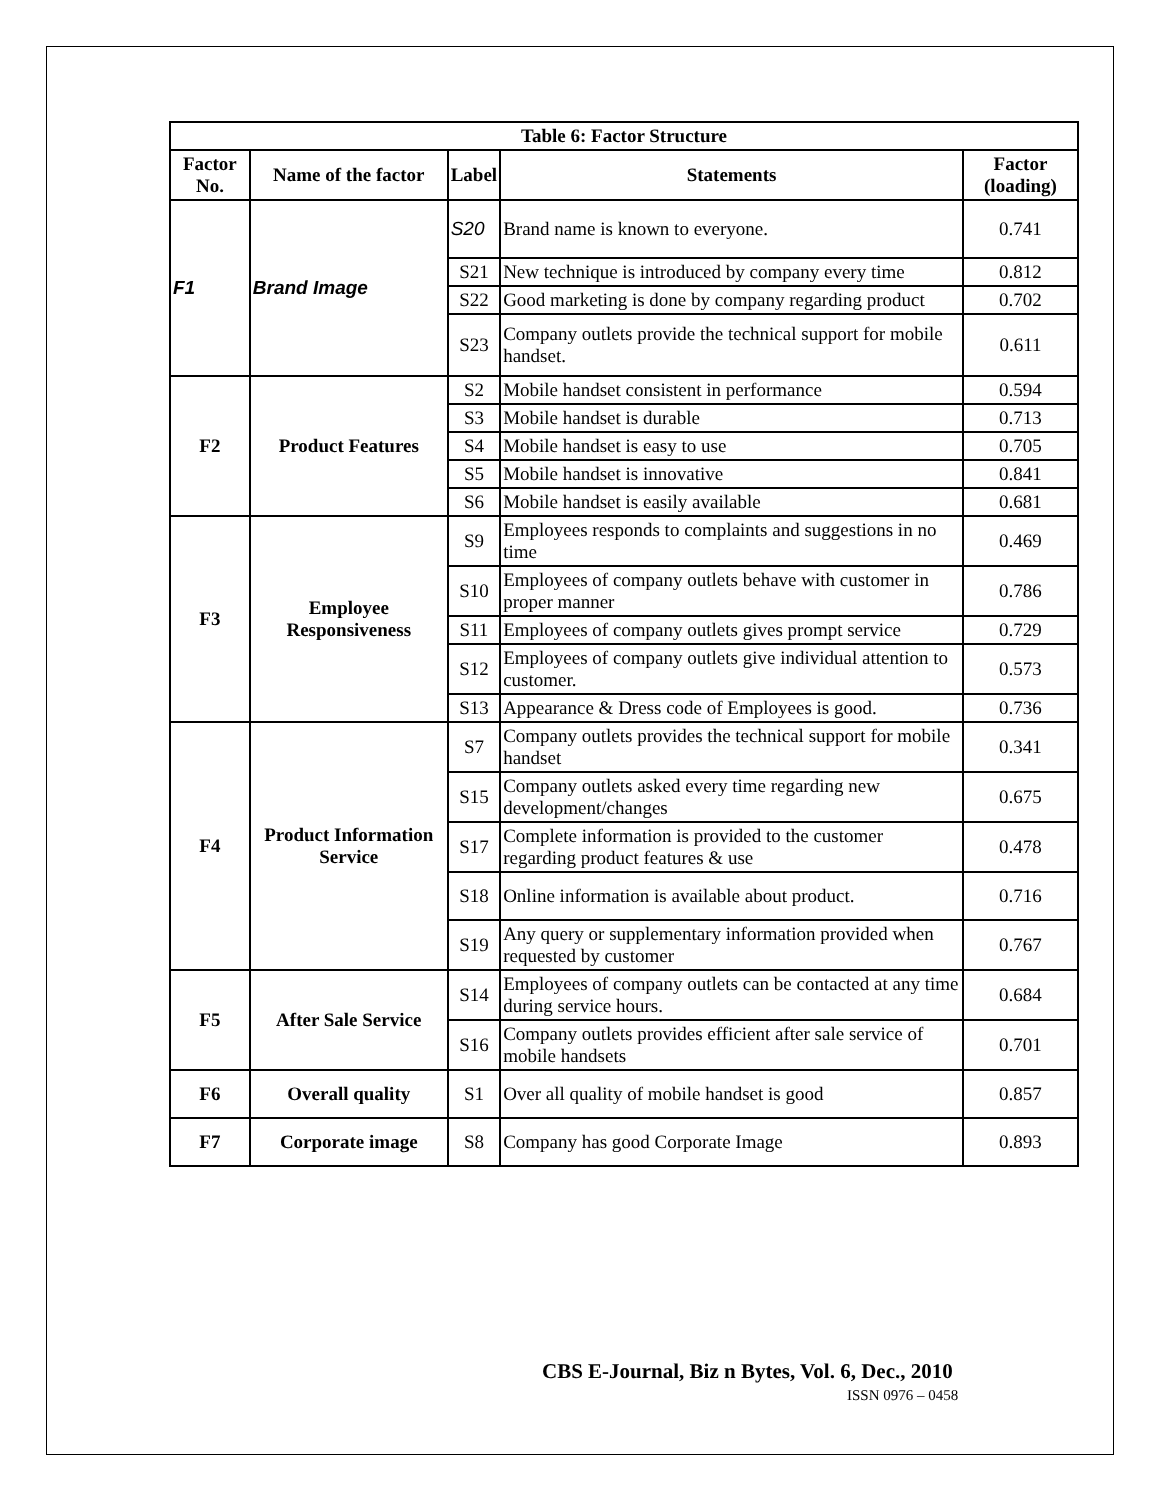| Table 6: Factor Structure | | | | |
| --- | --- | --- | --- | --- |
| Factor No. | Name of the factor | Label | Statements | Factor (loading) |
| F1 | Brand Image | S20 | Brand name is known to everyone. | 0.741 |
| | | S21 | New technique is introduced by company every time | 0.812 |
| | | S22 | Good marketing is done by company regarding product | 0.702 |
| | | S23 | Company outlets provide the technical support for mobile handset. | 0.611 |
| F2 | Product Features | S2 | Mobile handset consistent in performance | 0.594 |
| | | S3 | Mobile handset is durable | 0.713 |
| | | S4 | Mobile handset is easy to use | 0.705 |
| | | S5 | Mobile handset is innovative | 0.841 |
| | | S6 | Mobile handset is easily available | 0.681 |
| F3 | Employee Responsiveness | S9 | Employees responds to complaints and suggestions in no time | 0.469 |
| | | S10 | Employees of company outlets behave with customer in proper manner | 0.786 |
| | | S11 | Employees of company outlets gives prompt service | 0.729 |
| | | S12 | Employees of company outlets give individual attention to customer. | 0.573 |
| | | S13 | Appearance & Dress code of Employees is good. | 0.736 |
| F4 | Product Information Service | S7 | Company outlets provides the technical support for mobile handset | 0.341 |
| | | S15 | Company outlets asked every time regarding new development/changes | 0.675 |
| | | S17 | Complete information is provided to the customer regarding product features & use | 0.478 |
| | | S18 | Online information is available about product. | 0.716 |
| | | S19 | Any query or supplementary information provided when requested by customer | 0.767 |
| F5 | After Sale Service | S14 | Employees of company outlets can be contacted at any time during service hours. | 0.684 |
| | | S16 | Company outlets provides efficient after sale service of mobile handsets | 0.701 |
| F6 | Overall quality | S1 | Over all quality of mobile handset is good | 0.857 |
| F7 | Corporate image | S8 | Company has good Corporate Image | 0.893 |
CBS E-Journal, Biz n Bytes, Vol. 6, Dec., 2010
ISSN 0976 – 0458